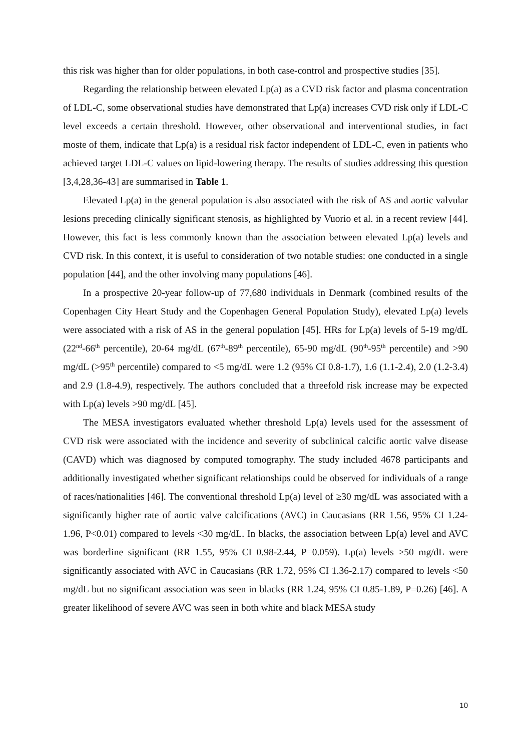this risk was higher than for older populations, in both case-control and prospective studies [35].
Regarding the relationship between elevated Lp(a) as a CVD risk factor and plasma concentration of LDL-C, some observational studies have demonstrated that Lp(a) increases CVD risk only if LDL-C level exceeds a certain threshold. However, other observational and interventional studies, in fact moste of them, indicate that Lp(a) is a residual risk factor independent of LDL-C, even in patients who achieved target LDL-C values on lipid-lowering therapy. The results of studies addressing this question [3,4,28,36-43] are summarised in Table 1.
Elevated Lp(a) in the general population is also associated with the risk of AS and aortic valvular lesions preceding clinically significant stenosis, as highlighted by Vuorio et al. in a recent review [44]. However, this fact is less commonly known than the association between elevated Lp(a) levels and CVD risk. In this context, it is useful to consideration of two notable studies: one conducted in a single population [44], and the other involving many populations [46].
In a prospective 20-year follow-up of 77,680 individuals in Denmark (combined results of the Copenhagen City Heart Study and the Copenhagen General Population Study), elevated Lp(a) levels were associated with a risk of AS in the general population [45]. HRs for Lp(a) levels of 5-19 mg/dL (22<sup>nd</sup>-66<sup>th</sup> percentile), 20-64 mg/dL (67<sup>th</sup>-89<sup>th</sup> percentile), 65-90 mg/dL (90<sup>th</sup>-95<sup>th</sup> percentile) and >90 mg/dL (>95<sup>th</sup> percentile) compared to <5 mg/dL were 1.2 (95% CI 0.8-1.7), 1.6 (1.1-2.4), 2.0 (1.2-3.4) and 2.9 (1.8-4.9), respectively. The authors concluded that a threefold risk increase may be expected with Lp(a) levels >90 mg/dL [45].
The MESA investigators evaluated whether threshold Lp(a) levels used for the assessment of CVD risk were associated with the incidence and severity of subclinical calcific aortic valve disease (CAVD) which was diagnosed by computed tomography. The study included 4678 participants and additionally investigated whether significant relationships could be observed for individuals of a range of races/nationalities [46]. The conventional threshold Lp(a) level of ≥30 mg/dL was associated with a significantly higher rate of aortic valve calcifications (AVC) in Caucasians (RR 1.56, 95% CI 1.24-1.96, P<0.01) compared to levels <30 mg/dL. In blacks, the association between Lp(a) level and AVC was borderline significant (RR 1.55, 95% CI 0.98-2.44, P=0.059). Lp(a) levels ≥50 mg/dL were significantly associated with AVC in Caucasians (RR 1.72, 95% CI 1.36-2.17) compared to levels <50 mg/dL but no significant association was seen in blacks (RR 1.24, 95% CI 0.85-1.89, P=0.26) [46]. A greater likelihood of severe AVC was seen in both white and black MESA study
10